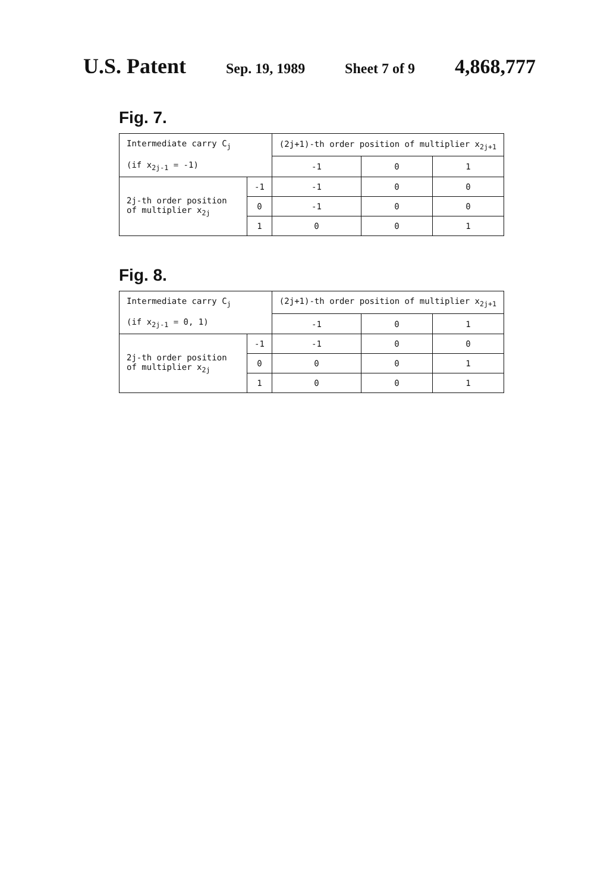U.S. Patent Sep. 19, 1989 Sheet 7 of 9 4,868,777
Fig. 7.
| Intermediate carry C<sub>j</sub> (if x<sub>2j-1</sub> = -1) | | (2j+1)-th order position of multiplier x<sub>2j+1</sub> | | |
| | | -1 | 0 | 1 |
| 2j-th order position of multiplier x<sub>2j</sub> | -1 | -1 | 0 | 0 |
| | 0 | -1 | 0 | 0 |
| | 1 | 0 | 0 | 1 |
Fig. 8.
| Intermediate carry C<sub>j</sub> (if x<sub>2j-1</sub> = 0, 1) | | (2j+1)-th order position of multiplier x<sub>2j+1</sub> | | |
| | | -1 | 0 | 1 |
| 2j-th order position of multiplier x<sub>2j</sub> | -1 | -1 | 0 | 0 |
| | 0 | 0 | 0 | 1 |
| | 1 | 0 | 0 | 1 |